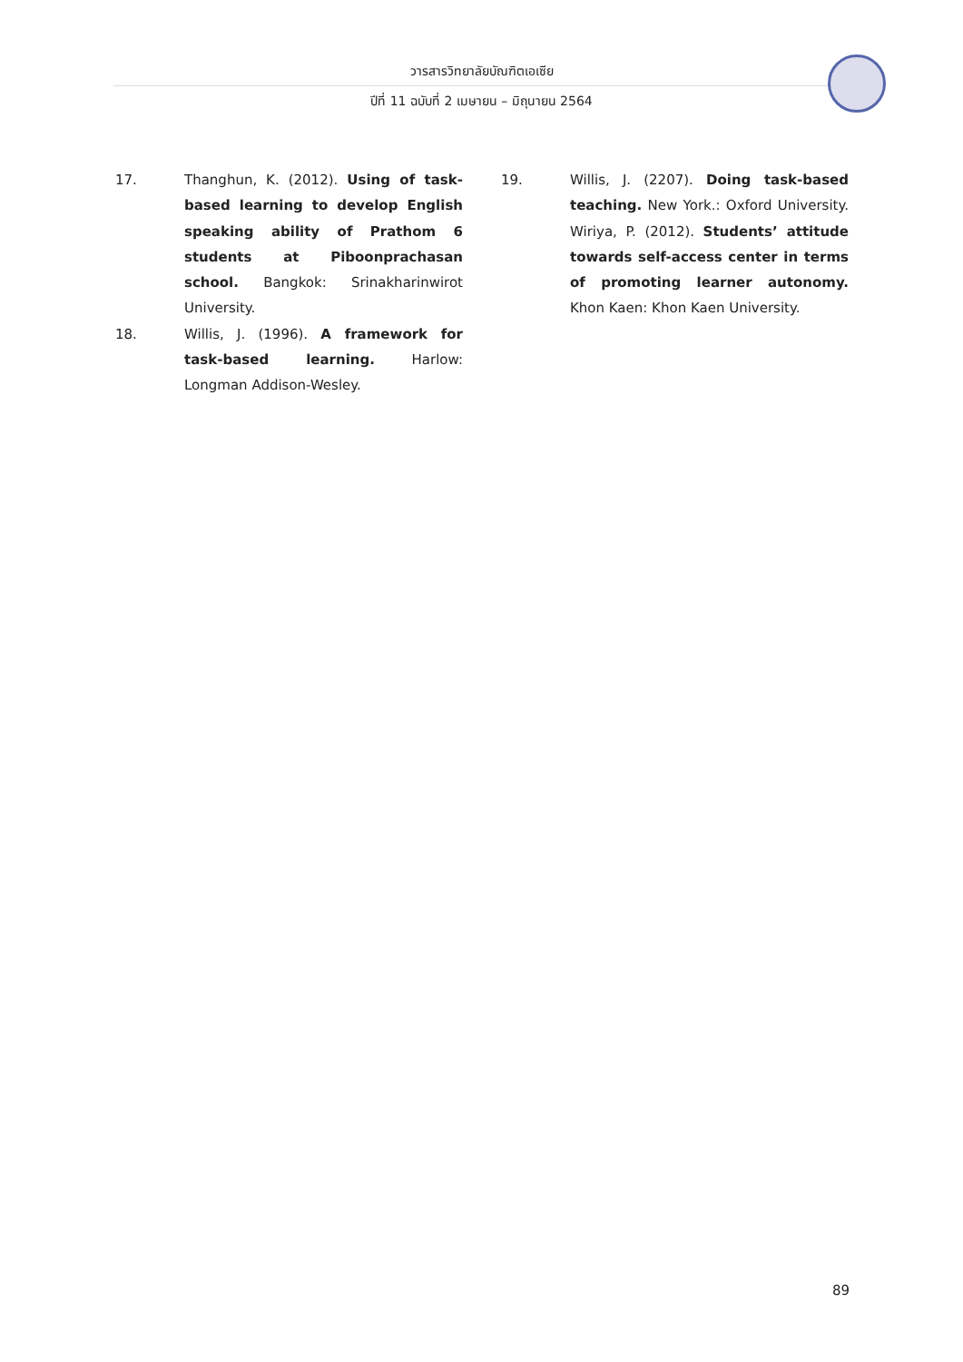วารสารวิทยาลัยบัณฑิตเอเซีย
ปีที่ 11 ฉบับที่ 2 เมษายน – มิถุนายน 2564
17. Thanghun, K. (2012). Using of task-based learning to develop English speaking ability of Prathom 6 students at Piboonprachasan school. Bangkok: Srinakharinwirot University.
18. Willis, J. (1996). A framework for task-based learning. Harlow: Longman Addison-Wesley.
19. Willis, J. (2207). Doing task-based teaching. New York.: Oxford University. Wiriya, P. (2012). Students’ attitude towards self-access center in terms of promoting learner autonomy. Khon Kaen: Khon Kaen University.
89